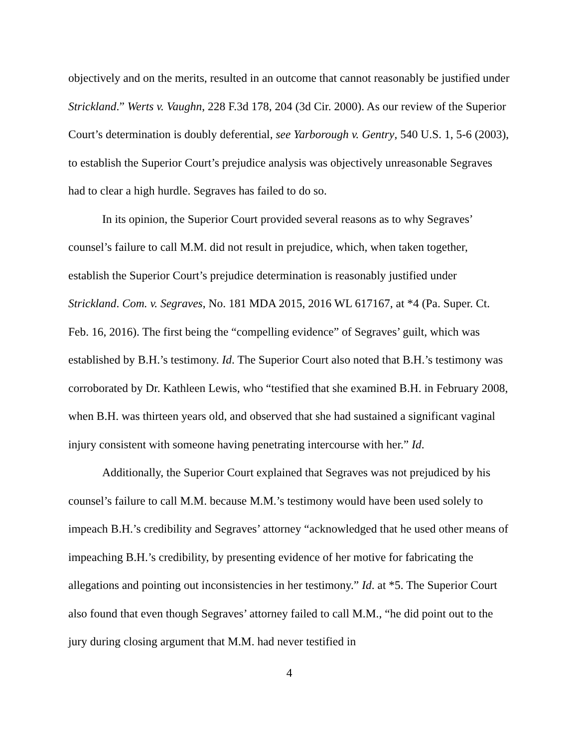objectively and on the merits, resulted in an outcome that cannot reasonably be justified under Strickland.” Werts v. Vaughn, 228 F.3d 178, 204 (3d Cir. 2000). As our review of the Superior Court’s determination is doubly deferential, see Yarborough v. Gentry, 540 U.S. 1, 5-6 (2003), to establish the Superior Court’s prejudice analysis was objectively unreasonable Segraves had to clear a high hurdle. Segraves has failed to do so.
In its opinion, the Superior Court provided several reasons as to why Segraves’ counsel’s failure to call M.M. did not result in prejudice, which, when taken together, establish the Superior Court’s prejudice determination is reasonably justified under Strickland. Com. v. Segraves, No. 181 MDA 2015, 2016 WL 617167, at *4 (Pa. Super. Ct. Feb. 16, 2016). The first being the “compelling evidence” of Segraves’ guilt, which was established by B.H.’s testimony. Id. The Superior Court also noted that B.H.’s testimony was corroborated by Dr. Kathleen Lewis, who “testified that she examined B.H. in February 2008, when B.H. was thirteen years old, and observed that she had sustained a significant vaginal injury consistent with someone having penetrating intercourse with her.” Id.
Additionally, the Superior Court explained that Segraves was not prejudiced by his counsel’s failure to call M.M. because M.M.’s testimony would have been used solely to impeach B.H.’s credibility and Segraves’ attorney “acknowledged that he used other means of impeaching B.H.’s credibility, by presenting evidence of her motive for fabricating the allegations and pointing out inconsistencies in her testimony.” Id. at *5. The Superior Court also found that even though Segraves’ attorney failed to call M.M., “he did point out to the jury during closing argument that M.M. had never testified in
4